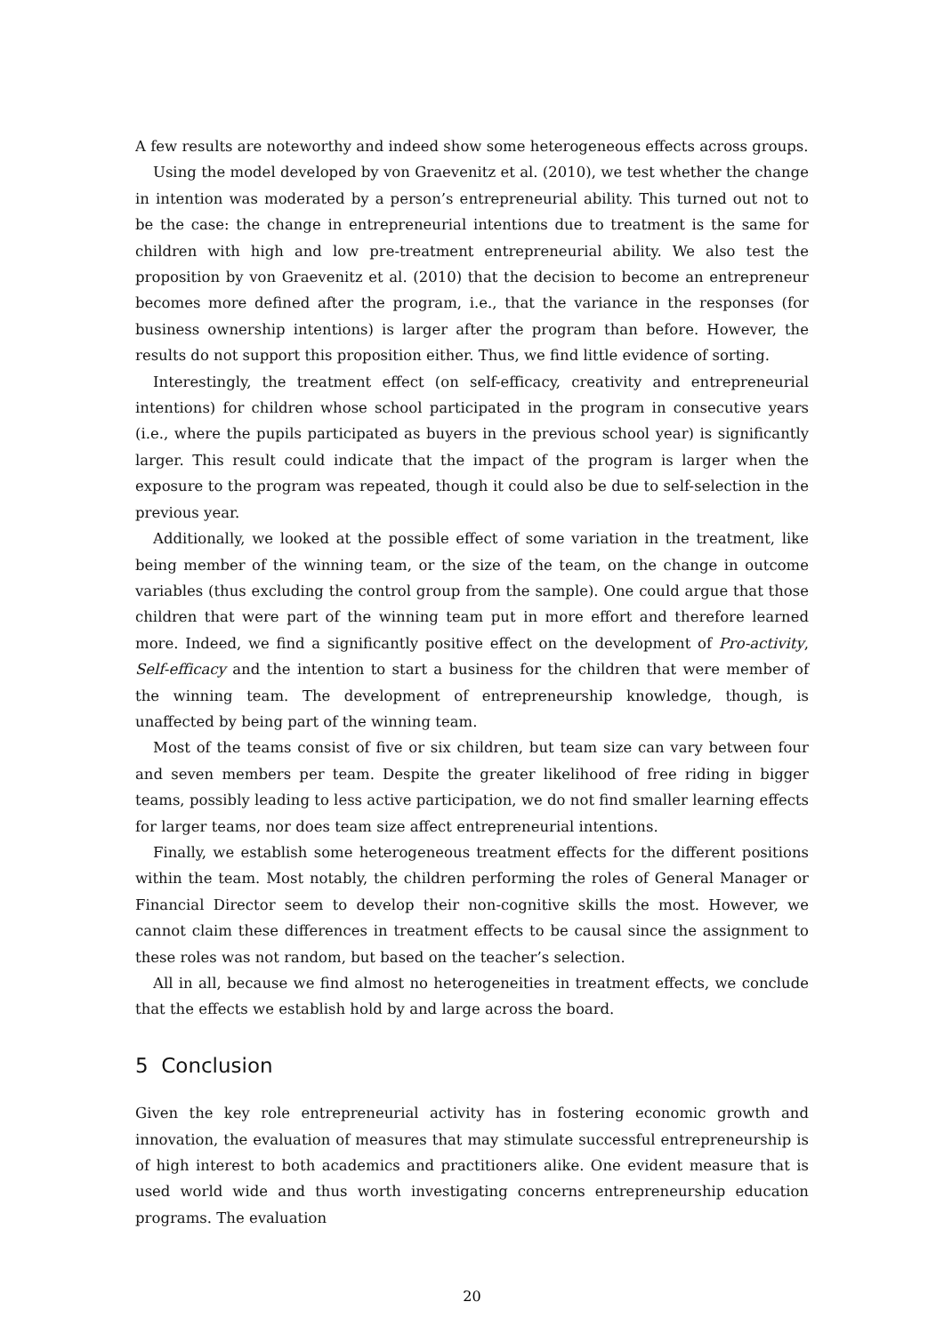A few results are noteworthy and indeed show some heterogeneous effects across groups.
Using the model developed by von Graevenitz et al. (2010), we test whether the change in intention was moderated by a person’s entrepreneurial ability. This turned out not to be the case: the change in entrepreneurial intentions due to treatment is the same for children with high and low pre-treatment entrepreneurial ability. We also test the proposition by von Graevenitz et al. (2010) that the decision to become an entrepreneur becomes more defined after the program, i.e., that the variance in the responses (for business ownership intentions) is larger after the program than before. However, the results do not support this proposition either. Thus, we find little evidence of sorting.
Interestingly, the treatment effect (on self-efficacy, creativity and entrepreneurial intentions) for children whose school participated in the program in consecutive years (i.e., where the pupils participated as buyers in the previous school year) is significantly larger. This result could indicate that the impact of the program is larger when the exposure to the program was repeated, though it could also be due to self-selection in the previous year.
Additionally, we looked at the possible effect of some variation in the treatment, like being member of the winning team, or the size of the team, on the change in outcome variables (thus excluding the control group from the sample). One could argue that those children that were part of the winning team put in more effort and therefore learned more. Indeed, we find a significantly positive effect on the development of Pro-activity, Self-efficacy and the intention to start a business for the children that were member of the winning team. The development of entrepreneurship knowledge, though, is unaffected by being part of the winning team.
Most of the teams consist of five or six children, but team size can vary between four and seven members per team. Despite the greater likelihood of free riding in bigger teams, possibly leading to less active participation, we do not find smaller learning effects for larger teams, nor does team size affect entrepreneurial intentions.
Finally, we establish some heterogeneous treatment effects for the different positions within the team. Most notably, the children performing the roles of General Manager or Financial Director seem to develop their non-cognitive skills the most. However, we cannot claim these differences in treatment effects to be causal since the assignment to these roles was not random, but based on the teacher’s selection.
All in all, because we find almost no heterogeneities in treatment effects, we conclude that the effects we establish hold by and large across the board.
5 Conclusion
Given the key role entrepreneurial activity has in fostering economic growth and innovation, the evaluation of measures that may stimulate successful entrepreneurship is of high interest to both academics and practitioners alike. One evident measure that is used world wide and thus worth investigating concerns entrepreneurship education programs. The evaluation
20